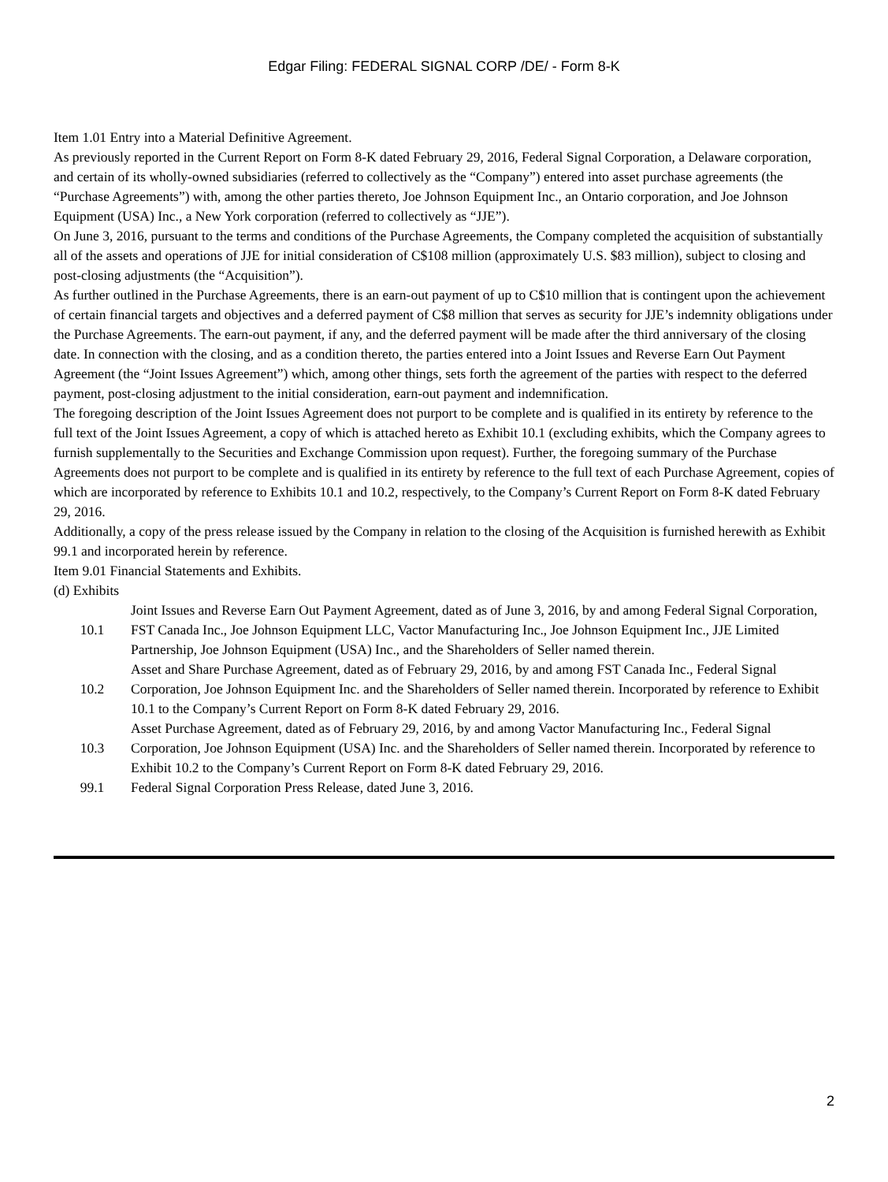Edgar Filing: FEDERAL SIGNAL CORP /DE/ - Form 8-K
Item 1.01 Entry into a Material Definitive Agreement.
As previously reported in the Current Report on Form 8-K dated February 29, 2016, Federal Signal Corporation, a Delaware corporation, and certain of its wholly-owned subsidiaries (referred to collectively as the “Company”) entered into asset purchase agreements (the “Purchase Agreements”) with, among the other parties thereto, Joe Johnson Equipment Inc., an Ontario corporation, and Joe Johnson Equipment (USA) Inc., a New York corporation (referred to collectively as “JJE”).
On June 3, 2016, pursuant to the terms and conditions of the Purchase Agreements, the Company completed the acquisition of substantially all of the assets and operations of JJE for initial consideration of C$108 million (approximately U.S. $83 million), subject to closing and post-closing adjustments (the “Acquisition”).
As further outlined in the Purchase Agreements, there is an earn-out payment of up to C$10 million that is contingent upon the achievement of certain financial targets and objectives and a deferred payment of C$8 million that serves as security for JJE’s indemnity obligations under the Purchase Agreements. The earn-out payment, if any, and the deferred payment will be made after the third anniversary of the closing date. In connection with the closing, and as a condition thereto, the parties entered into a Joint Issues and Reverse Earn Out Payment Agreement (the “Joint Issues Agreement”) which, among other things, sets forth the agreement of the parties with respect to the deferred payment, post-closing adjustment to the initial consideration, earn-out payment and indemnification.
The foregoing description of the Joint Issues Agreement does not purport to be complete and is qualified in its entirety by reference to the full text of the Joint Issues Agreement, a copy of which is attached hereto as Exhibit 10.1 (excluding exhibits, which the Company agrees to furnish supplementally to the Securities and Exchange Commission upon request). Further, the foregoing summary of the Purchase Agreements does not purport to be complete and is qualified in its entirety by reference to the full text of each Purchase Agreement, copies of which are incorporated by reference to Exhibits 10.1 and 10.2, respectively, to the Company’s Current Report on Form 8-K dated February 29, 2016.
Additionally, a copy of the press release issued by the Company in relation to the closing of the Acquisition is furnished herewith as Exhibit 99.1 and incorporated herein by reference.
Item 9.01 Financial Statements and Exhibits.
(d) Exhibits
| 10.1 | Joint Issues and Reverse Earn Out Payment Agreement, dated as of June 3, 2016, by and among Federal Signal Corporation, FST Canada Inc., Joe Johnson Equipment LLC, Vactor Manufacturing Inc., Joe Johnson Equipment Inc., JJE Limited Partnership, Joe Johnson Equipment (USA) Inc., and the Shareholders of Seller named therein. |
| 10.2 | Asset and Share Purchase Agreement, dated as of February 29, 2016, by and among FST Canada Inc., Federal Signal Corporation, Joe Johnson Equipment Inc. and the Shareholders of Seller named therein. Incorporated by reference to Exhibit 10.1 to the Company’s Current Report on Form 8-K dated February 29, 2016. |
| 10.3 | Asset Purchase Agreement, dated as of February 29, 2016, by and among Vactor Manufacturing Inc., Federal Signal Corporation, Joe Johnson Equipment (USA) Inc. and the Shareholders of Seller named therein. Incorporated by reference to Exhibit 10.2 to the Company’s Current Report on Form 8-K dated February 29, 2016. |
| 99.1 | Federal Signal Corporation Press Release, dated June 3, 2016. |
2